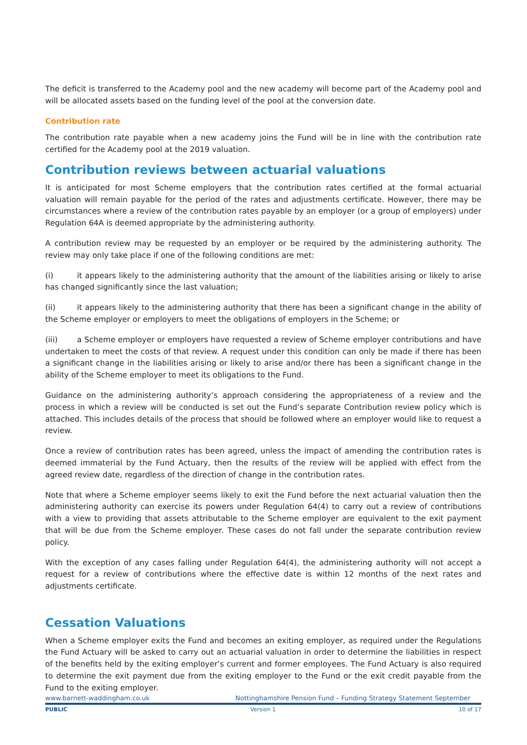The deficit is transferred to the Academy pool and the new academy will become part of the Academy pool and will be allocated assets based on the funding level of the pool at the conversion date.
Contribution rate
The contribution rate payable when a new academy joins the Fund will be in line with the contribution rate certified for the Academy pool at the 2019 valuation.
Contribution reviews between actuarial valuations
It is anticipated for most Scheme employers that the contribution rates certified at the formal actuarial valuation will remain payable for the period of the rates and adjustments certificate. However, there may be circumstances where a review of the contribution rates payable by an employer (or a group of employers) under Regulation 64A is deemed appropriate by the administering authority.
A contribution review may be requested by an employer or be required by the administering authority. The review may only take place if one of the following conditions are met:
(i) it appears likely to the administering authority that the amount of the liabilities arising or likely to arise has changed significantly since the last valuation;
(ii) it appears likely to the administering authority that there has been a significant change in the ability of the Scheme employer or employers to meet the obligations of employers in the Scheme; or
(iii) a Scheme employer or employers have requested a review of Scheme employer contributions and have undertaken to meet the costs of that review. A request under this condition can only be made if there has been a significant change in the liabilities arising or likely to arise and/or there has been a significant change in the ability of the Scheme employer to meet its obligations to the Fund.
Guidance on the administering authority’s approach considering the appropriateness of a review and the process in which a review will be conducted is set out the Fund’s separate Contribution review policy which is attached. This includes details of the process that should be followed where an employer would like to request a review.
Once a review of contribution rates has been agreed, unless the impact of amending the contribution rates is deemed immaterial by the Fund Actuary, then the results of the review will be applied with effect from the agreed review date, regardless of the direction of change in the contribution rates.
Note that where a Scheme employer seems likely to exit the Fund before the next actuarial valuation then the administering authority can exercise its powers under Regulation 64(4) to carry out a review of contributions with a view to providing that assets attributable to the Scheme employer are equivalent to the exit payment that will be due from the Scheme employer. These cases do not fall under the separate contribution review policy.
With the exception of any cases falling under Regulation 64(4), the administering authority will not accept a request for a review of contributions where the effective date is within 12 months of the next rates and adjustments certificate.
Cessation Valuations
When a Scheme employer exits the Fund and becomes an exiting employer, as required under the Regulations the Fund Actuary will be asked to carry out an actuarial valuation in order to determine the liabilities in respect of the benefits held by the exiting employer’s current and former employees. The Fund Actuary is also required to determine the exit payment due from the exiting employer to the Fund or the exit credit payable from the Fund to the exiting employer.
www.barnett-waddingham.co.uk Nottinghamshire Pension Fund – Funding Strategy Statement September
PUBLIC Version 1 10 of 17